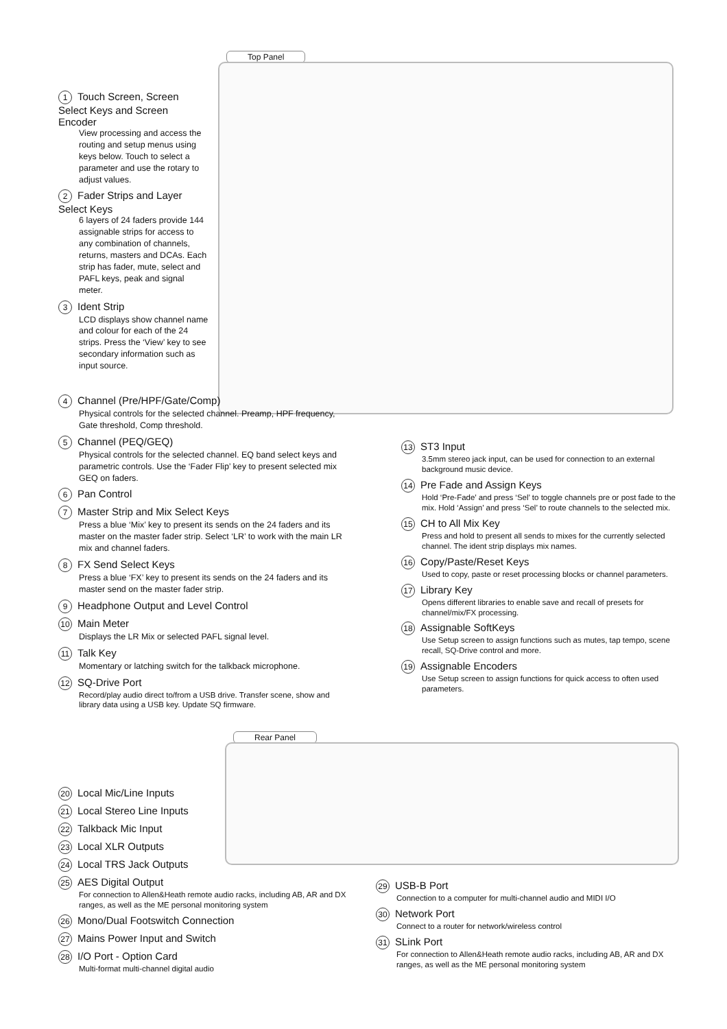Top Panel
Rear Panel
1 Touch Screen, Screen Select Keys and Screen Encoder
View processing and access the routing and setup menus using keys below. Touch to select a parameter and use the rotary to adjust values.
2 Fader Strips and Layer Select Keys
6 layers of 24 faders provide 144 assignable strips for access to any combination of channels, returns, masters and DCAs. Each strip has fader, mute, select and PAFL keys, peak and signal meter.
3 Ident Strip
LCD displays show channel name and colour for each of the 24 strips. Press the ‘View’ key to see secondary information such as input source.
4 Channel (Pre/HPF/Gate/Comp)
Physical controls for the selected channel. Preamp, HPF frequency, Gate threshold, Comp threshold.
5 Channel (PEQ/GEQ)
Physical controls for the selected channel. EQ band select keys and parametric controls. Use the ‘Fader Flip’ key to present selected mix GEQ on faders.
6 Pan Control
7 Master Strip and Mix Select Keys
Press a blue ‘Mix’ key to present its sends on the 24 faders and its master on the master fader strip. Select ‘LR’ to work with the main LR mix and channel faders.
8 FX Send Select Keys
Press a blue ‘FX’ key to present its sends on the 24 faders and its master send on the master fader strip.
9 Headphone Output and Level Control
10 Main Meter
Displays the LR Mix or selected PAFL signal level.
11 Talk Key
Momentary or latching switch for the talkback microphone.
12 SQ-Drive Port
Record/play audio direct to/from a USB drive. Transfer scene, show and library data using a USB key. Update SQ firmware.
13 ST3 Input
3.5mm stereo jack input, can be used for connection to an external background music device.
14 Pre Fade and Assign Keys
Hold ‘Pre-Fade’ and press ‘Sel’ to toggle channels pre or post fade to the mix. Hold ‘Assign’ and press ‘Sel’ to route channels to the selected mix.
15 CH to All Mix Key
Press and hold to present all sends to mixes for the currently selected channel. The ident strip displays mix names.
16 Copy/Paste/Reset Keys
Used to copy, paste or reset processing blocks or channel parameters.
17 Library Key
Opens different libraries to enable save and recall of presets for channel/mix/FX processing.
18 Assignable SoftKeys
Use Setup screen to assign functions such as mutes, tap tempo, scene recall, SQ-Drive control and more.
19 Assignable Encoders
Use Setup screen to assign functions for quick access to often used parameters.
20 Local Mic/Line Inputs
21 Local Stereo Line Inputs
22 Talkback Mic Input
23 Local XLR Outputs
24 Local TRS Jack Outputs
25 AES Digital Output
For connection to Allen&Heath remote audio racks, including AB, AR and DX ranges, as well as the ME personal monitoring system
26 Mono/Dual Footswitch Connection
27 Mains Power Input and Switch
28 I/O Port - Option Card
Multi-format multi-channel digital audio
29 USB-B Port
Connection to a computer for multi-channel audio and MIDI I/O
30 Network Port
Connect to a router for network/wireless control
31 SLink Port
For connection to Allen&Heath remote audio racks, including AB, AR and DX ranges, as well as the ME personal monitoring system